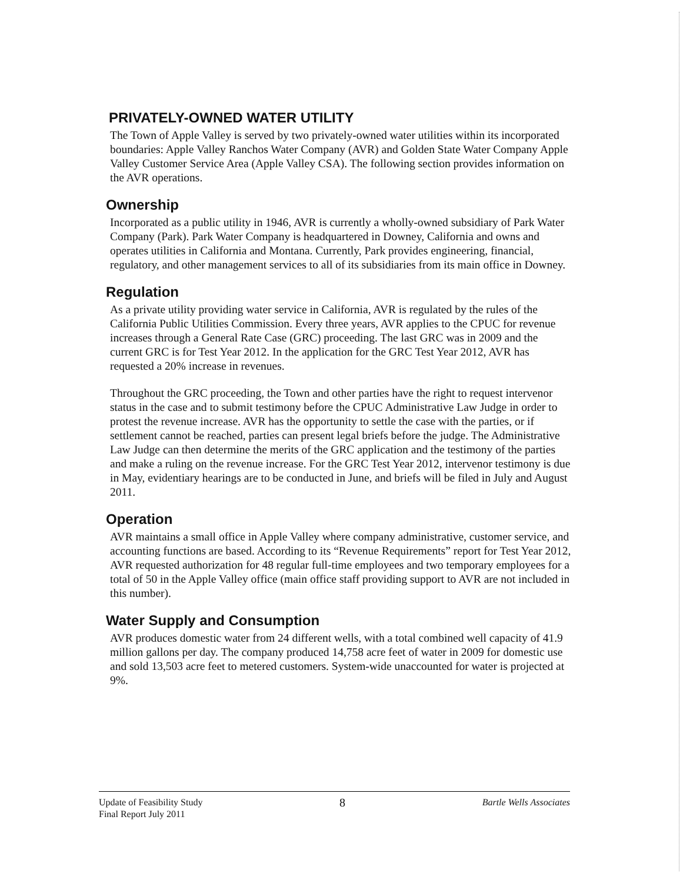PRIVATELY-OWNED WATER UTILITY
The Town of Apple Valley is served by two privately-owned water utilities within its incorporated boundaries: Apple Valley Ranchos Water Company (AVR) and Golden State Water Company Apple Valley Customer Service Area (Apple Valley CSA). The following section provides information on the AVR operations.
Ownership
Incorporated as a public utility in 1946, AVR is currently a wholly-owned subsidiary of Park Water Company (Park). Park Water Company is headquartered in Downey, California and owns and operates utilities in California and Montana. Currently, Park provides engineering, financial, regulatory, and other management services to all of its subsidiaries from its main office in Downey.
Regulation
As a private utility providing water service in California, AVR is regulated by the rules of the California Public Utilities Commission. Every three years, AVR applies to the CPUC for revenue increases through a General Rate Case (GRC) proceeding. The last GRC was in 2009 and the current GRC is for Test Year 2012. In the application for the GRC Test Year 2012, AVR has requested a 20% increase in revenues.
Throughout the GRC proceeding, the Town and other parties have the right to request intervenor status in the case and to submit testimony before the CPUC Administrative Law Judge in order to protest the revenue increase. AVR has the opportunity to settle the case with the parties, or if settlement cannot be reached, parties can present legal briefs before the judge. The Administrative Law Judge can then determine the merits of the GRC application and the testimony of the parties and make a ruling on the revenue increase. For the GRC Test Year 2012, intervenor testimony is due in May, evidentiary hearings are to be conducted in June, and briefs will be filed in July and August 2011.
Operation
AVR maintains a small office in Apple Valley where company administrative, customer service, and accounting functions are based. According to its “Revenue Requirements” report for Test Year 2012, AVR requested authorization for 48 regular full-time employees and two temporary employees for a total of 50 in the Apple Valley office (main office staff providing support to AVR are not included in this number).
Water Supply and Consumption
AVR produces domestic water from 24 different wells, with a total combined well capacity of 41.9 million gallons per day. The company produced 14,758 acre feet of water in 2009 for domestic use and sold 13,503 acre feet to metered customers. System-wide unaccounted for water is projected at 9%.
Update of Feasibility Study
Final Report July 2011
8
Bartle Wells Associates